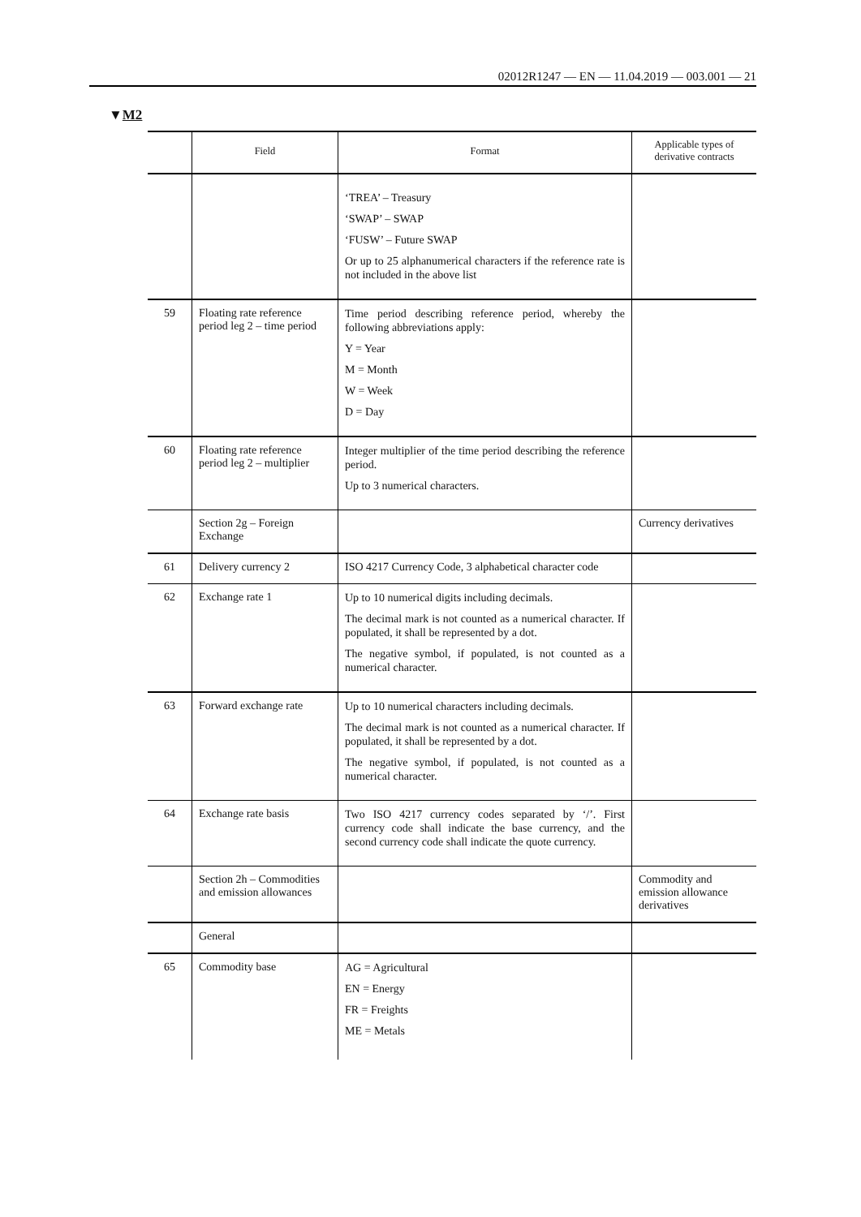02012R1247 — EN — 11.04.2019 — 003.001 — 21
▼M2
| | Field | Format | Applicable types of derivative contracts |
| --- | --- | --- | --- |
| | | ‘TREA’ – Treasury ‘SWAP’ – SWAP ‘FUSW’ – Future SWAP Or up to 25 alphanumerical characters if the reference rate is not included in the above list | |
| 59 | Floating rate reference period leg 2 – time period | Time period describing reference period, whereby the following abbreviations apply: Y = Year M = Month W = Week D = Day | |
| 60 | Floating rate reference period leg 2 – multiplier | Integer multiplier of the time period describing the reference period. Up to 3 numerical characters. | |
| | Section 2g – Foreign Exchange | | Currency derivatives |
| 61 | Delivery currency 2 | ISO 4217 Currency Code, 3 alphabetical character code | |
| 62 | Exchange rate 1 | Up to 10 numerical digits including decimals. The decimal mark is not counted as a numerical character. If populated, it shall be represented by a dot. The negative symbol, if populated, is not counted as a numerical character. | |
| 63 | Forward exchange rate | Up to 10 numerical characters including decimals. The decimal mark is not counted as a numerical character. If populated, it shall be represented by a dot. The negative symbol, if populated, is not counted as a numerical character. | |
| 64 | Exchange rate basis | Two ISO 4217 currency codes separated by ‘/’. First currency code shall indicate the base currency, and the second currency code shall indicate the quote currency. | |
| | Section 2h – Commodities and emission allowances | | Commodity and emission allowance derivatives |
| | General | | |
| 65 | Commodity base | AG = Agricultural EN = Energy FR = Freights ME = Metals | |